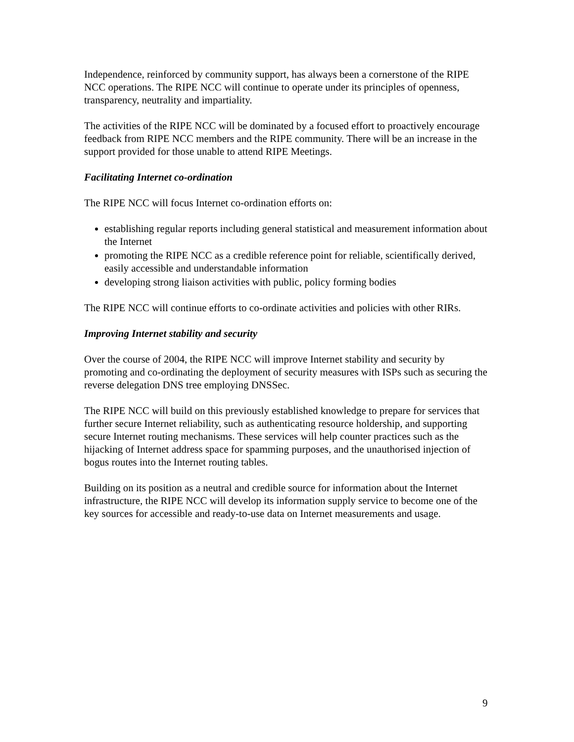Independence, reinforced by community support, has always been a cornerstone of the RIPE NCC operations. The RIPE NCC will continue to operate under its principles of openness, transparency, neutrality and impartiality.
The activities of the RIPE NCC will be dominated by a focused effort to proactively encourage feedback from RIPE NCC members and the RIPE community. There will be an increase in the support provided for those unable to attend RIPE Meetings.
Facilitating Internet co-ordination
The RIPE NCC will focus Internet co-ordination efforts on:
establishing regular reports including general statistical and measurement information about the Internet
promoting the RIPE NCC as a credible reference point for reliable, scientifically derived, easily accessible and understandable information
developing strong liaison activities with public, policy forming bodies
The RIPE NCC will continue efforts to co-ordinate activities and policies with other RIRs.
Improving Internet stability and security
Over the course of 2004, the RIPE NCC will improve Internet stability and security by promoting and co-ordinating the deployment of security measures with ISPs such as securing the reverse delegation DNS tree employing DNSSec.
The RIPE NCC will build on this previously established knowledge to prepare for services that further secure Internet reliability, such as authenticating resource holdership, and supporting secure Internet routing mechanisms. These services will help counter practices such as the hijacking of Internet address space for spamming purposes, and the unauthorised injection of bogus routes into the Internet routing tables.
Building on its position as a neutral and credible source for information about the Internet infrastructure, the RIPE NCC will develop its information supply service to become one of the key sources for accessible and ready-to-use data on Internet measurements and usage.
9